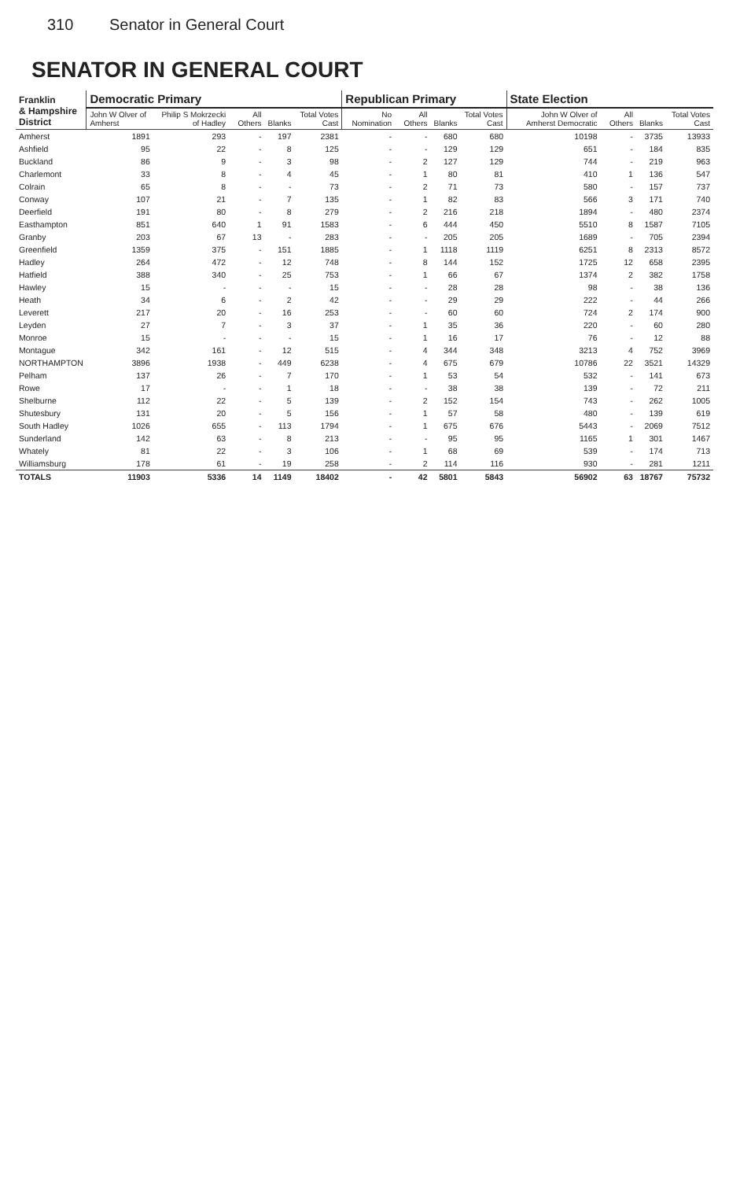310 Senator in General Court
SENATOR IN GENERAL COURT
| Franklin & Hampshire District | Democratic Primary | | | | | Republican Primary | | | | State Election | | | |
| --- | --- | --- | --- | --- | --- | --- | --- | --- | --- | --- | --- | --- | --- |
| | John W Olver of Amherst | Philip S Mokrzecki of Hadley | All Others | Blanks | Total Votes Cast | No Nomination | All Others | Blanks | Total Votes Cast | John W Olver of Amherst Democratic | All Others | Blanks | Total Votes Cast |
| Amherst | 1891 | 293 | - | 197 | 2381 | - | - | 680 | 680 | 10198 | - | 3735 | 13933 |
| Ashfield | 95 | 22 | - | 8 | 125 | - | - | 129 | 129 | 651 | - | 184 | 835 |
| Buckland | 86 | 9 | - | 3 | 98 | - | 2 | 127 | 129 | 744 | - | 219 | 963 |
| Charlemont | 33 | 8 | - | 4 | 45 | - | 1 | 80 | 81 | 410 | 1 | 136 | 547 |
| Colrain | 65 | 8 | - | - | 73 | - | 2 | 71 | 73 | 580 | - | 157 | 737 |
| Conway | 107 | 21 | - | 7 | 135 | - | 1 | 82 | 83 | 566 | 3 | 171 | 740 |
| Deerfield | 191 | 80 | - | 8 | 279 | - | 2 | 216 | 218 | 1894 | - | 480 | 2374 |
| Easthampton | 851 | 640 | 1 | 91 | 1583 | - | 6 | 444 | 450 | 5510 | 8 | 1587 | 7105 |
| Granby | 203 | 67 | 13 | - | 283 | - | - | 205 | 205 | 1689 | - | 705 | 2394 |
| Greenfield | 1359 | 375 | - | 151 | 1885 | - | 1 | 1118 | 1119 | 6251 | 8 | 2313 | 8572 |
| Hadley | 264 | 472 | - | 12 | 748 | - | 8 | 144 | 152 | 1725 | 12 | 658 | 2395 |
| Hatfield | 388 | 340 | - | 25 | 753 | - | 1 | 66 | 67 | 1374 | 2 | 382 | 1758 |
| Hawley | 15 | - | - | - | 15 | - | - | 28 | 28 | 98 | - | 38 | 136 |
| Heath | 34 | 6 | - | 2 | 42 | - | - | 29 | 29 | 222 | - | 44 | 266 |
| Leverett | 217 | 20 | - | 16 | 253 | - | - | 60 | 60 | 724 | 2 | 174 | 900 |
| Leyden | 27 | 7 | - | 3 | 37 | - | 1 | 35 | 36 | 220 | - | 60 | 280 |
| Monroe | 15 | - | - | - | 15 | - | 1 | 16 | 17 | 76 | - | 12 | 88 |
| Montague | 342 | 161 | - | 12 | 515 | - | 4 | 344 | 348 | 3213 | 4 | 752 | 3969 |
| NORTHAMPTON | 3896 | 1938 | - | 449 | 6238 | - | 4 | 675 | 679 | 10786 | 22 | 3521 | 14329 |
| Pelham | 137 | 26 | - | 7 | 170 | - | 1 | 53 | 54 | 532 | - | 141 | 673 |
| Rowe | 17 | - | - | 1 | 18 | - | - | 38 | 38 | 139 | - | 72 | 211 |
| Shelburne | 112 | 22 | - | 5 | 139 | - | 2 | 152 | 154 | 743 | - | 262 | 1005 |
| Shutesbury | 131 | 20 | - | 5 | 156 | - | 1 | 57 | 58 | 480 | - | 139 | 619 |
| South Hadley | 1026 | 655 | - | 113 | 1794 | - | 1 | 675 | 676 | 5443 | - | 2069 | 7512 |
| Sunderland | 142 | 63 | - | 8 | 213 | - | - | 95 | 95 | 1165 | 1 | 301 | 1467 |
| Whately | 81 | 22 | - | 3 | 106 | - | 1 | 68 | 69 | 539 | - | 174 | 713 |
| Williamsburg | 178 | 61 | - | 19 | 258 | - | 2 | 114 | 116 | 930 | - | 281 | 1211 |
| TOTALS | 11903 | 5336 | 14 | 1149 | 18402 | - | 42 | 5801 | 5843 | 56902 | 63 | 18767 | 75732 |